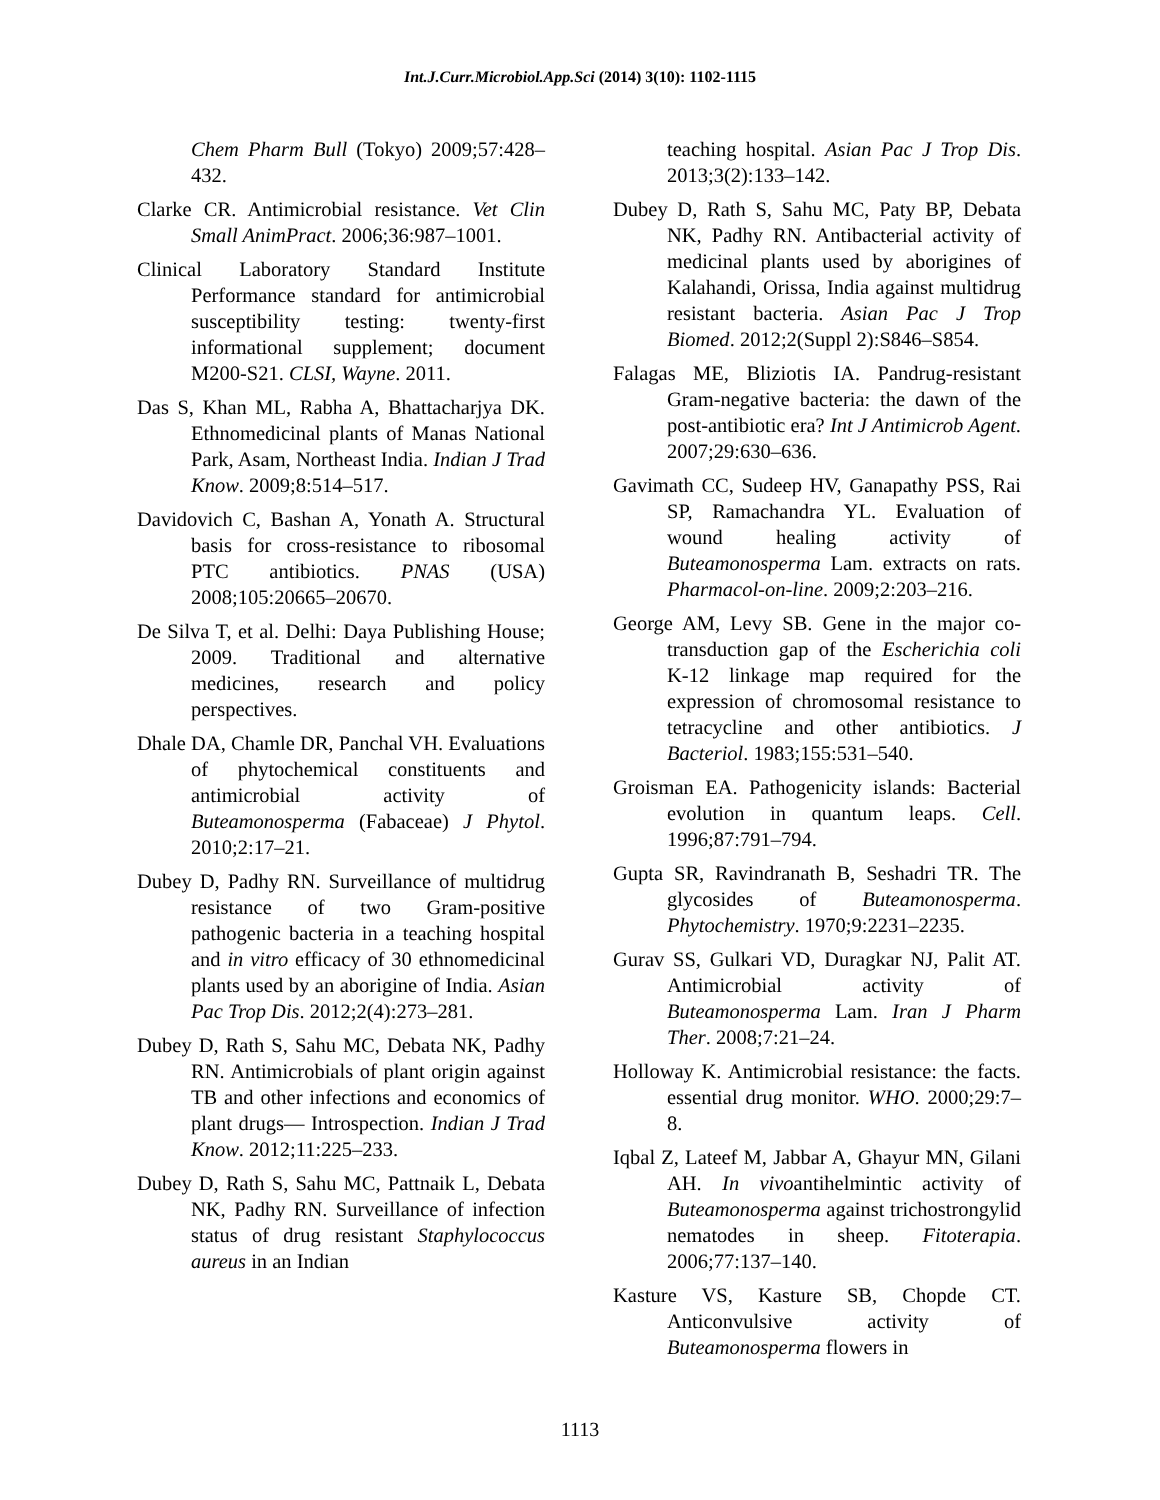Int.J.Curr.Microbiol.App.Sci (2014) 3(10): 1102-1115
Chem Pharm Bull (Tokyo) 2009;57:428–432.
Clarke CR. Antimicrobial resistance. Vet Clin Small AnimPract. 2006;36:987–1001.
Clinical Laboratory Standard Institute Performance standard for antimicrobial susceptibility testing: twenty-first informational supplement; document M200-S21. CLSI, Wayne. 2011.
Das S, Khan ML, Rabha A, Bhattacharjya DK. Ethnomedicinal plants of Manas National Park, Asam, Northeast India. Indian J Trad Know. 2009;8:514–517.
Davidovich C, Bashan A, Yonath A. Structural basis for cross-resistance to ribosomal PTC antibiotics. PNAS (USA) 2008;105:20665–20670.
De Silva T, et al. Delhi: Daya Publishing House; 2009. Traditional and alternative medicines, research and policy perspectives.
Dhale DA, Chamle DR, Panchal VH. Evaluations of phytochemical constituents and antimicrobial activity of Buteamonosperma (Fabaceae) J Phytol. 2010;2:17–21.
Dubey D, Padhy RN. Surveillance of multidrug resistance of two Gram-positive pathogenic bacteria in a teaching hospital and in vitro efficacy of 30 ethnomedicinal plants used by an aborigine of India. Asian Pac Trop Dis. 2012;2(4):273–281.
Dubey D, Rath S, Sahu MC, Debata NK, Padhy RN. Antimicrobials of plant origin against TB and other infections and economics of plant drugs— Introspection. Indian J Trad Know. 2012;11:225–233.
Dubey D, Rath S, Sahu MC, Pattnaik L, Debata NK, Padhy RN. Surveillance of infection status of drug resistant Staphylococcus aureus in an Indian
teaching hospital. Asian Pac J Trop Dis. 2013;3(2):133–142.
Dubey D, Rath S, Sahu MC, Paty BP, Debata NK, Padhy RN. Antibacterial activity of medicinal plants used by aborigines of Kalahandi, Orissa, India against multidrug resistant bacteria. Asian Pac J Trop Biomed. 2012;2(Suppl 2):S846–S854.
Falagas ME, Bliziotis IA. Pandrug-resistant Gram-negative bacteria: the dawn of the post-antibiotic era? Int J Antimicrob Agent. 2007;29:630–636.
Gavimath CC, Sudeep HV, Ganapathy PSS, Rai SP, Ramachandra YL. Evaluation of wound healing activity of Buteamonosperma Lam. extracts on rats. Pharmacol-on-line. 2009;2:203–216.
George AM, Levy SB. Gene in the major co-transduction gap of the Escherichia coli K-12 linkage map required for the expression of chromosomal resistance to tetracycline and other antibiotics. J Bacteriol. 1983;155:531–540.
Groisman EA. Pathogenicity islands: Bacterial evolution in quantum leaps. Cell. 1996;87:791–794.
Gupta SR, Ravindranath B, Seshadri TR. The glycosides of Buteamonosperma. Phytochemistry. 1970;9:2231–2235.
Gurav SS, Gulkari VD, Duragkar NJ, Palit AT. Antimicrobial activity of Buteamonosperma Lam. Iran J Pharm Ther. 2008;7:21–24.
Holloway K. Antimicrobial resistance: the facts. essential drug monitor. WHO. 2000;29:7–8.
Iqbal Z, Lateef M, Jabbar A, Ghayur MN, Gilani AH. In vivoantihelmintic activity of Buteamonosperma against trichostrongylid nematodes in sheep. Fitoterapia. 2006;77:137–140.
Kasture VS, Kasture SB, Chopde CT. Anticonvulsive activity of Buteamonosperma flowers in
1113